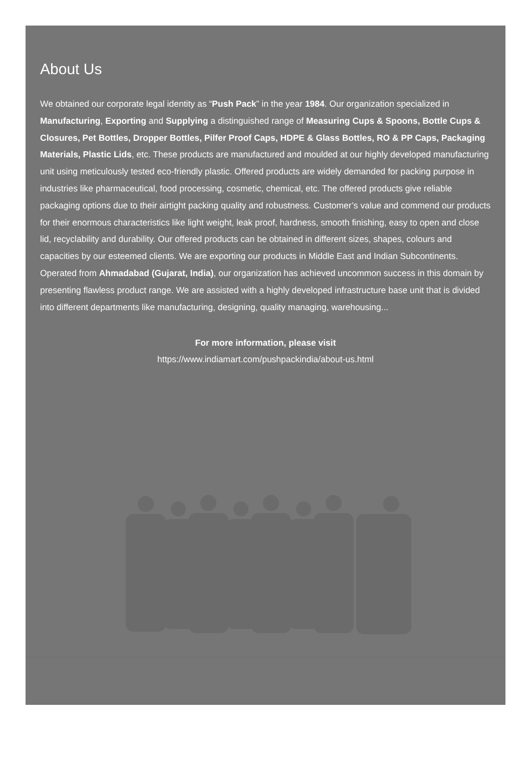About Us
We obtained our corporate legal identity as “Push Pack” in the year 1984. Our organization specialized in Manufacturing, Exporting and Supplying a distinguished range of Measuring Cups & Spoons, Bottle Cups & Closures, Pet Bottles, Dropper Bottles, Pilfer Proof Caps, HDPE & Glass Bottles, RO & PP Caps, Packaging Materials, Plastic Lids, etc. These products are manufactured and moulded at our highly developed manufacturing unit using meticulously tested eco-friendly plastic. Offered products are widely demanded for packing purpose in industries like pharmaceutical, food processing, cosmetic, chemical, etc. The offered products give reliable packaging options due to their airtight packing quality and robustness. Customer’s value and commend our products for their enormous characteristics like light weight, leak proof, hardness, smooth finishing, easy to open and close lid, recyclability and durability. Our offered products can be obtained in different sizes, shapes, colours and capacities by our esteemed clients. We are exporting our products in Middle East and Indian Subcontinents. Operated from Ahmadabad (Gujarat, India), our organization has achieved uncommon success in this domain by presenting flawless product range. We are assisted with a highly developed infrastructure base unit that is divided into different departments like manufacturing, designing, quality managing, warehousing...
For more information, please visit
https://www.indiamart.com/pushpackindia/about-us.html